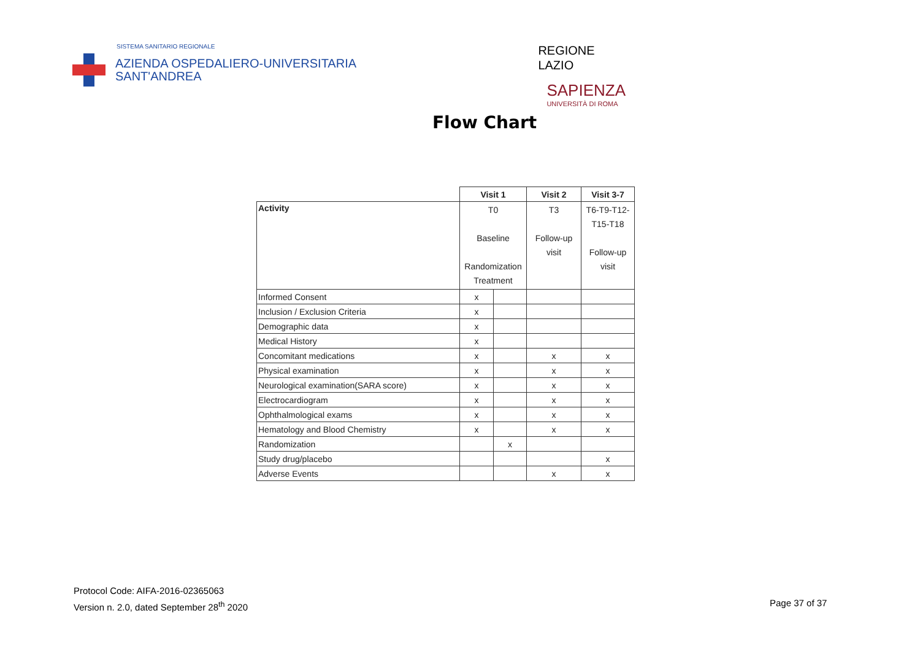SISTEMA SANITARIO REGIONALE
AZIENDA OSPEDALIERO-UNIVERSITARIA
SANT'ANDREA
REGIONE
LAZIO
SAPIENZA
UNIVERSITÀ DI ROMA
Flow Chart
| | Visit 1 | | Visit 2 | Visit 3-7 |
| Activity | T0 Baseline Randomization Treatment | | T3 Follow-up visit | T6-T9-T12- T15-T18 Follow-up visit |
| Informed Consent | x | | | |
| Inclusion / Exclusion Criteria | x | | | |
| Demographic data | x | | | |
| Medical History | x | | | |
| Concomitant medications | x | | x | x |
| Physical examination | x | | x | x |
| Neurological examination(SARA score) | x | | x | x |
| Electrocardiogram | x | | x | x |
| Ophthalmological exams | x | | x | x |
| Hematology and Blood Chemistry | x | | x | x |
| Randomization | | x | | |
| Study drug/placebo | | | | x |
| Adverse Events | | | x | x |
Protocol Code: AIFA-2016-02365063
Version n. 2.0, dated September 28<sup>th</sup> 2020
Page 37 of 37